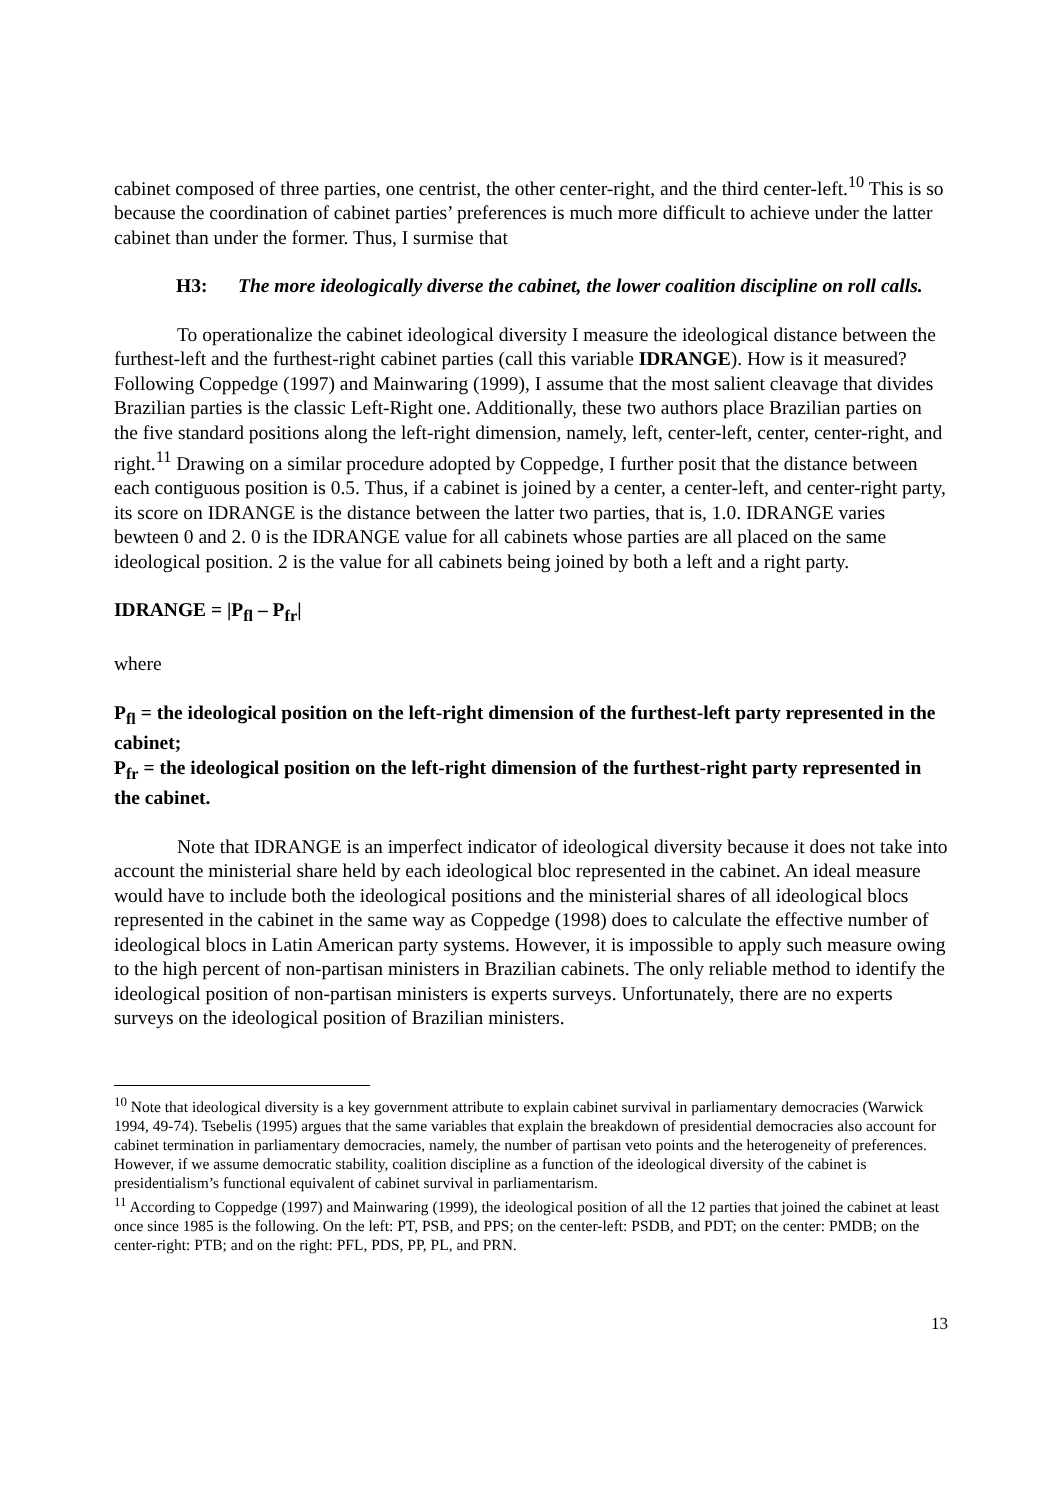cabinet composed of three parties, one centrist, the other center-right, and the third center-left.<sup>10</sup> This is so because the coordination of cabinet parties’ preferences is much more difficult to achieve under the latter cabinet than under the former. Thus, I surmise that
H3: The more ideologically diverse the cabinet, the lower coalition discipline on roll calls.
To operationalize the cabinet ideological diversity I measure the ideological distance between the furthest-left and the furthest-right cabinet parties (call this variable IDRANGE). How is it measured? Following Coppedge (1997) and Mainwaring (1999), I assume that the most salient cleavage that divides Brazilian parties is the classic Left-Right one. Additionally, these two authors place Brazilian parties on the five standard positions along the left-right dimension, namely, left, center-left, center, center-right, and right.<sup>11</sup> Drawing on a similar procedure adopted by Coppedge, I further posit that the distance between each contiguous position is 0.5. Thus, if a cabinet is joined by a center, a center-left, and center-right party, its score on IDRANGE is the distance between the latter two parties, that is, 1.0. IDRANGE varies bewteen 0 and 2. 0 is the IDRANGE value for all cabinets whose parties are all placed on the same ideological position. 2 is the value for all cabinets being joined by both a left and a right party.
IDRANGE = |P<sub>fl</sub> – P<sub>fr</sub>|
where
P<sub>fl</sub> = the ideological position on the left-right dimension of the furthest-left party represented in the cabinet;
P<sub>fr</sub> = the ideological position on the left-right dimension of the furthest-right party represented in the cabinet.
Note that IDRANGE is an imperfect indicator of ideological diversity because it does not take into account the ministerial share held by each ideological bloc represented in the cabinet. An ideal measure would have to include both the ideological positions and the ministerial shares of all ideological blocs represented in the cabinet in the same way as Coppedge (1998) does to calculate the effective number of ideological blocs in Latin American party systems. However, it is impossible to apply such measure owing to the high percent of non-partisan ministers in Brazilian cabinets. The only reliable method to identify the ideological position of non-partisan ministers is experts surveys. Unfortunately, there are no experts surveys on the ideological position of Brazilian ministers.
<sup>10</sup> Note that ideological diversity is a key government attribute to explain cabinet survival in parliamentary democracies (Warwick 1994, 49-74). Tsebelis (1995) argues that the same variables that explain the breakdown of presidential democracies also account for cabinet termination in parliamentary democracies, namely, the number of partisan veto points and the heterogeneity of preferences. However, if we assume democratic stability, coalition discipline as a function of the ideological diversity of the cabinet is presidentialism’s functional equivalent of cabinet survival in parliamentarism.
<sup>11</sup> According to Coppedge (1997) and Mainwaring (1999), the ideological position of all the 12 parties that joined the cabinet at least once since 1985 is the following. On the left: PT, PSB, and PPS; on the center-left: PSDB, and PDT; on the center: PMDB; on the center-right: PTB; and on the right: PFL, PDS, PP, PL, and PRN.
13